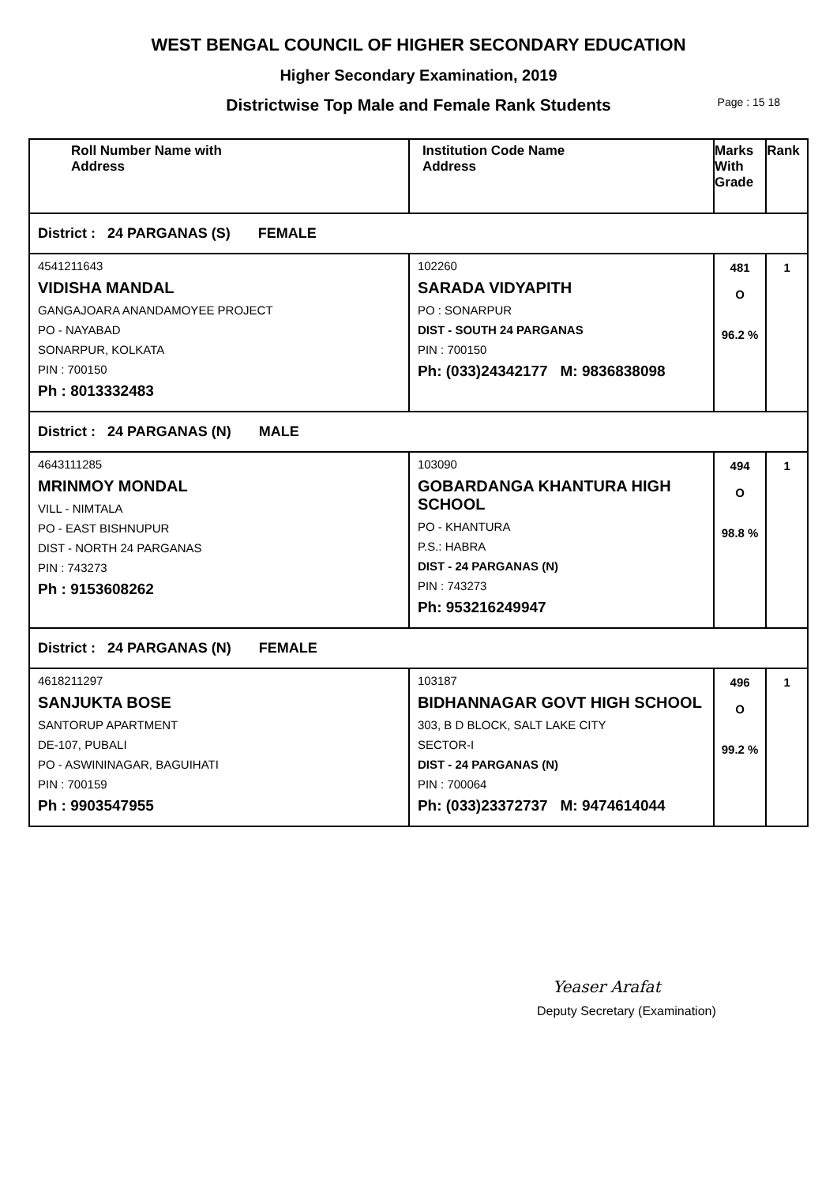WEST BENGAL COUNCIL OF HIGHER SECONDARY EDUCATION
Higher Secondary Examination, 2019
Districtwise Top Male and Female Rank Students Page : 15 18
| Roll Number Name with Address | Institution Code Name Address | Marks With Grade | Rank |
| --- | --- | --- | --- |
| District : 24 PARGANAS (S) FEMALE | | | |
| 4541211643 VIDISHA MANDAL GANGAJOARA ANANDAMOYEE PROJECT PO - NAYABAD SONARPUR, KOLKATA PIN : 700150 Ph : 8013332483 | 102260 SARADA VIDYAPITH PO : SONARPUR DIST - SOUTH 24 PARGANAS PIN : 700150 Ph: (033)24342177 M: 9836838098 | 481 O 96.2 % | 1 |
| District : 24 PARGANAS (N) MALE | | | |
| 4643111285 MRINMOY MONDAL VILL - NIMTALA PO - EAST BISHNUPUR DIST - NORTH 24 PARGANAS PIN : 743273 Ph : 9153608262 | 103090 GOBARDANGA KHANTURA HIGH SCHOOL PO - KHANTURA P.S.: HABRA DIST - 24 PARGANAS (N) PIN : 743273 Ph: 953216249947 | 494 O 98.8 % | 1 |
| District : 24 PARGANAS (N) FEMALE | | | |
| 4618211297 SANJUKTA BOSE SANTORUP APARTMENT DE-107, PUBALI PO - ASWININAGAR, BAGUIHATI PIN : 700159 Ph : 9903547955 | 103187 BIDHANNAGAR GOVT HIGH SCHOOL 303, B D BLOCK, SALT LAKE CITY SECTOR-I DIST - 24 PARGANAS (N) PIN : 700064 Ph: (033)23372737 M: 9474614044 | 496 O 99.2 % | 1 |
Yeaser Arafat
Deputy Secretary (Examination)